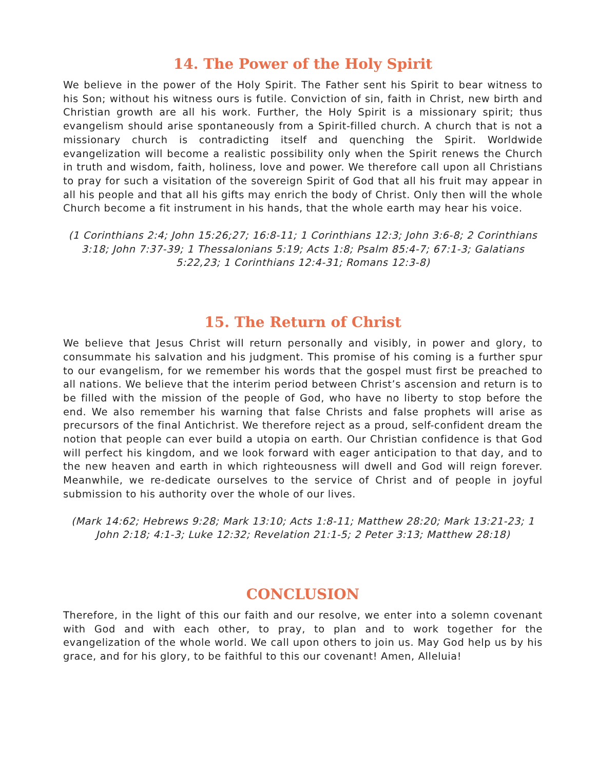14. The Power of the Holy Spirit
We believe in the power of the Holy Spirit. The Father sent his Spirit to bear witness to his Son; without his witness ours is futile. Conviction of sin, faith in Christ, new birth and Christian growth are all his work. Further, the Holy Spirit is a missionary spirit; thus evangelism should arise spontaneously from a Spirit-filled church. A church that is not a missionary church is contradicting itself and quenching the Spirit. Worldwide evangelization will become a realistic possibility only when the Spirit renews the Church in truth and wisdom, faith, holiness, love and power. We therefore call upon all Christians to pray for such a visitation of the sovereign Spirit of God that all his fruit may appear in all his people and that all his gifts may enrich the body of Christ. Only then will the whole Church become a fit instrument in his hands, that the whole earth may hear his voice.
(1 Corinthians 2:4; John 15:26;27; 16:8-11; 1 Corinthians 12:3; John 3:6-8; 2 Corinthians 3:18; John 7:37-39; 1 Thessalonians 5:19; Acts 1:8; Psalm 85:4-7; 67:1-3; Galatians 5:22,23; 1 Corinthians 12:4-31; Romans 12:3-8)
15. The Return of Christ
We believe that Jesus Christ will return personally and visibly, in power and glory, to consummate his salvation and his judgment. This promise of his coming is a further spur to our evangelism, for we remember his words that the gospel must first be preached to all nations. We believe that the interim period between Christ’s ascension and return is to be filled with the mission of the people of God, who have no liberty to stop before the end. We also remember his warning that false Christs and false prophets will arise as precursors of the final Antichrist. We therefore reject as a proud, self-confident dream the notion that people can ever build a utopia on earth. Our Christian confidence is that God will perfect his kingdom, and we look forward with eager anticipation to that day, and to the new heaven and earth in which righteousness will dwell and God will reign forever. Meanwhile, we re-dedicate ourselves to the service of Christ and of people in joyful submission to his authority over the whole of our lives.
(Mark 14:62; Hebrews 9:28; Mark 13:10; Acts 1:8-11; Matthew 28:20; Mark 13:21-23; 1 John 2:18; 4:1-3; Luke 12:32; Revelation 21:1-5; 2 Peter 3:13; Matthew 28:18)
CONCLUSION
Therefore, in the light of this our faith and our resolve, we enter into a solemn covenant with God and with each other, to pray, to plan and to work together for the evangelization of the whole world. We call upon others to join us. May God help us by his grace, and for his glory, to be faithful to this our covenant! Amen, Alleluia!